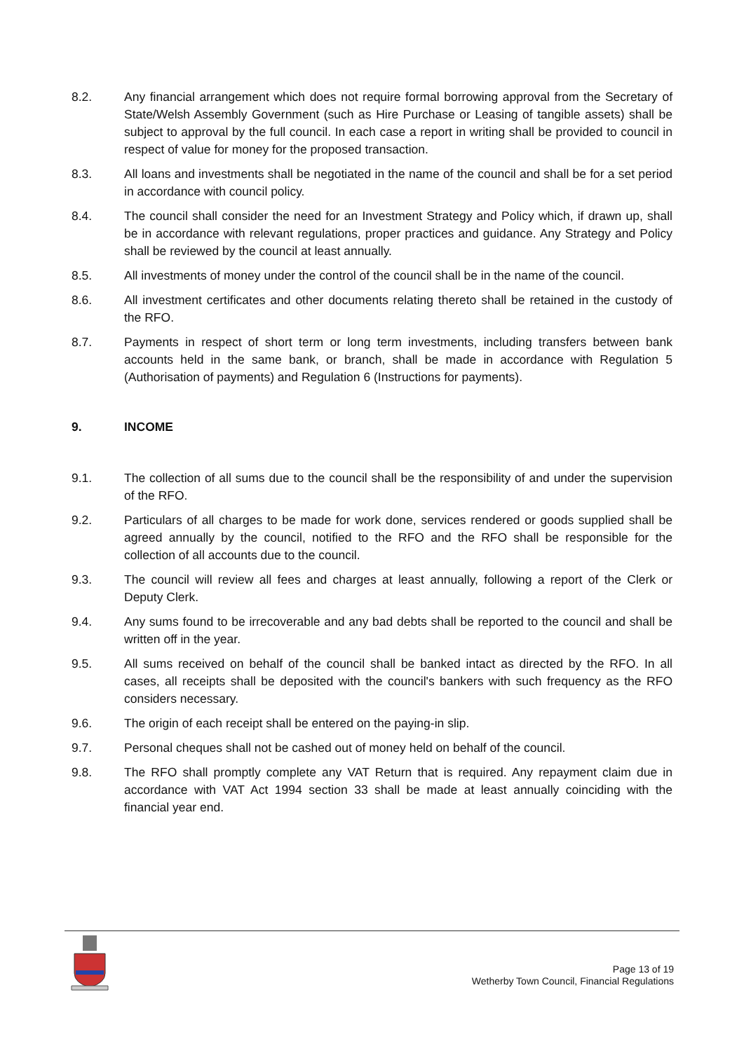8.2. Any financial arrangement which does not require formal borrowing approval from the Secretary of State/Welsh Assembly Government (such as Hire Purchase or Leasing of tangible assets) shall be subject to approval by the full council. In each case a report in writing shall be provided to council in respect of value for money for the proposed transaction.
8.3. All loans and investments shall be negotiated in the name of the council and shall be for a set period in accordance with council policy.
8.4. The council shall consider the need for an Investment Strategy and Policy which, if drawn up, shall be in accordance with relevant regulations, proper practices and guidance. Any Strategy and Policy shall be reviewed by the council at least annually.
8.5. All investments of money under the control of the council shall be in the name of the council.
8.6. All investment certificates and other documents relating thereto shall be retained in the custody of the RFO.
8.7. Payments in respect of short term or long term investments, including transfers between bank accounts held in the same bank, or branch, shall be made in accordance with Regulation 5 (Authorisation of payments) and Regulation 6 (Instructions for payments).
9. INCOME
9.1. The collection of all sums due to the council shall be the responsibility of and under the supervision of the RFO.
9.2. Particulars of all charges to be made for work done, services rendered or goods supplied shall be agreed annually by the council, notified to the RFO and the RFO shall be responsible for the collection of all accounts due to the council.
9.3. The council will review all fees and charges at least annually, following a report of the Clerk or Deputy Clerk.
9.4. Any sums found to be irrecoverable and any bad debts shall be reported to the council and shall be written off in the year.
9.5. All sums received on behalf of the council shall be banked intact as directed by the RFO. In all cases, all receipts shall be deposited with the council's bankers with such frequency as the RFO considers necessary.
9.6. The origin of each receipt shall be entered on the paying-in slip.
9.7. Personal cheques shall not be cashed out of money held on behalf of the council.
9.8. The RFO shall promptly complete any VAT Return that is required. Any repayment claim due in accordance with VAT Act 1994 section 33 shall be made at least annually coinciding with the financial year end.
Page 13 of 19
Wetherby Town Council, Financial Regulations